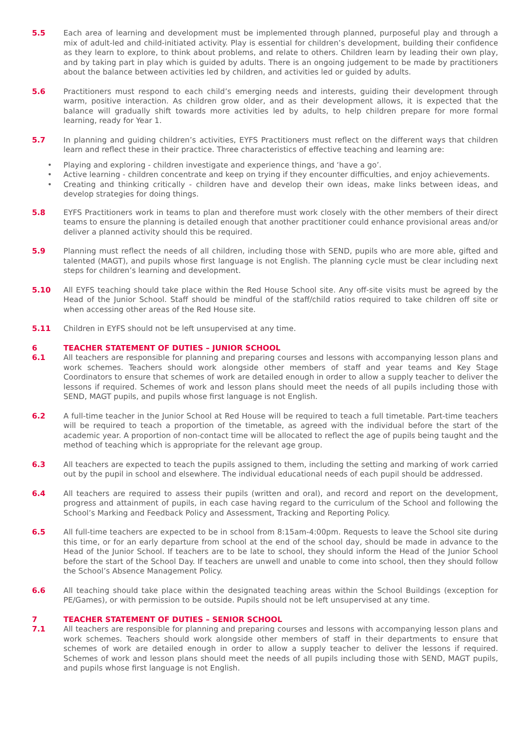5.5 Each area of learning and development must be implemented through planned, purposeful play and through a mix of adult-led and child-initiated activity. Play is essential for children’s development, building their confidence as they learn to explore, to think about problems, and relate to others. Children learn by leading their own play, and by taking part in play which is guided by adults. There is an ongoing judgement to be made by practitioners about the balance between activities led by children, and activities led or guided by adults.
5.6 Practitioners must respond to each child’s emerging needs and interests, guiding their development through warm, positive interaction. As children grow older, and as their development allows, it is expected that the balance will gradually shift towards more activities led by adults, to help children prepare for more formal learning, ready for Year 1.
5.7 In planning and guiding children’s activities, EYFS Practitioners must reflect on the different ways that children learn and reflect these in their practice. Three characteristics of effective teaching and learning are:
• Playing and exploring - children investigate and experience things, and ‘have a go’.
• Active learning - children concentrate and keep on trying if they encounter difficulties, and enjoy achievements.
• Creating and thinking critically - children have and develop their own ideas, make links between ideas, and develop strategies for doing things.
5.8 EYFS Practitioners work in teams to plan and therefore must work closely with the other members of their direct teams to ensure the planning is detailed enough that another practitioner could enhance provisional areas and/or deliver a planned activity should this be required.
5.9 Planning must reflect the needs of all children, including those with SEND, pupils who are more able, gifted and talented (MAGT), and pupils whose first language is not English. The planning cycle must be clear including next steps for children’s learning and development.
5.10 All EYFS teaching should take place within the Red House School site. Any off-site visits must be agreed by the Head of the Junior School. Staff should be mindful of the staff/child ratios required to take children off site or when accessing other areas of the Red House site.
5.11 Children in EYFS should not be left unsupervised at any time.
6 TEACHER STATEMENT OF DUTIES – JUNIOR SCHOOL
6.1 All teachers are responsible for planning and preparing courses and lessons with accompanying lesson plans and work schemes. Teachers should work alongside other members of staff and year teams and Key Stage Coordinators to ensure that schemes of work are detailed enough in order to allow a supply teacher to deliver the lessons if required. Schemes of work and lesson plans should meet the needs of all pupils including those with SEND, MAGT pupils, and pupils whose first language is not English.
6.2 A full-time teacher in the Junior School at Red House will be required to teach a full timetable. Part-time teachers will be required to teach a proportion of the timetable, as agreed with the individual before the start of the academic year. A proportion of non-contact time will be allocated to reflect the age of pupils being taught and the method of teaching which is appropriate for the relevant age group.
6.3 All teachers are expected to teach the pupils assigned to them, including the setting and marking of work carried out by the pupil in school and elsewhere. The individual educational needs of each pupil should be addressed.
6.4 All teachers are required to assess their pupils (written and oral), and record and report on the development, progress and attainment of pupils, in each case having regard to the curriculum of the School and following the School’s Marking and Feedback Policy and Assessment, Tracking and Reporting Policy.
6.5 All full-time teachers are expected to be in school from 8:15am-4:00pm. Requests to leave the School site during this time, or for an early departure from school at the end of the school day, should be made in advance to the Head of the Junior School. If teachers are to be late to school, they should inform the Head of the Junior School before the start of the School Day. If teachers are unwell and unable to come into school, then they should follow the School’s Absence Management Policy.
6.6 All teaching should take place within the designated teaching areas within the School Buildings (exception for PE/Games), or with permission to be outside. Pupils should not be left unsupervised at any time.
7 TEACHER STATEMENT OF DUTIES – SENIOR SCHOOL
7.1 All teachers are responsible for planning and preparing courses and lessons with accompanying lesson plans and work schemes. Teachers should work alongside other members of staff in their departments to ensure that schemes of work are detailed enough in order to allow a supply teacher to deliver the lessons if required. Schemes of work and lesson plans should meet the needs of all pupils including those with SEND, MAGT pupils, and pupils whose first language is not English.